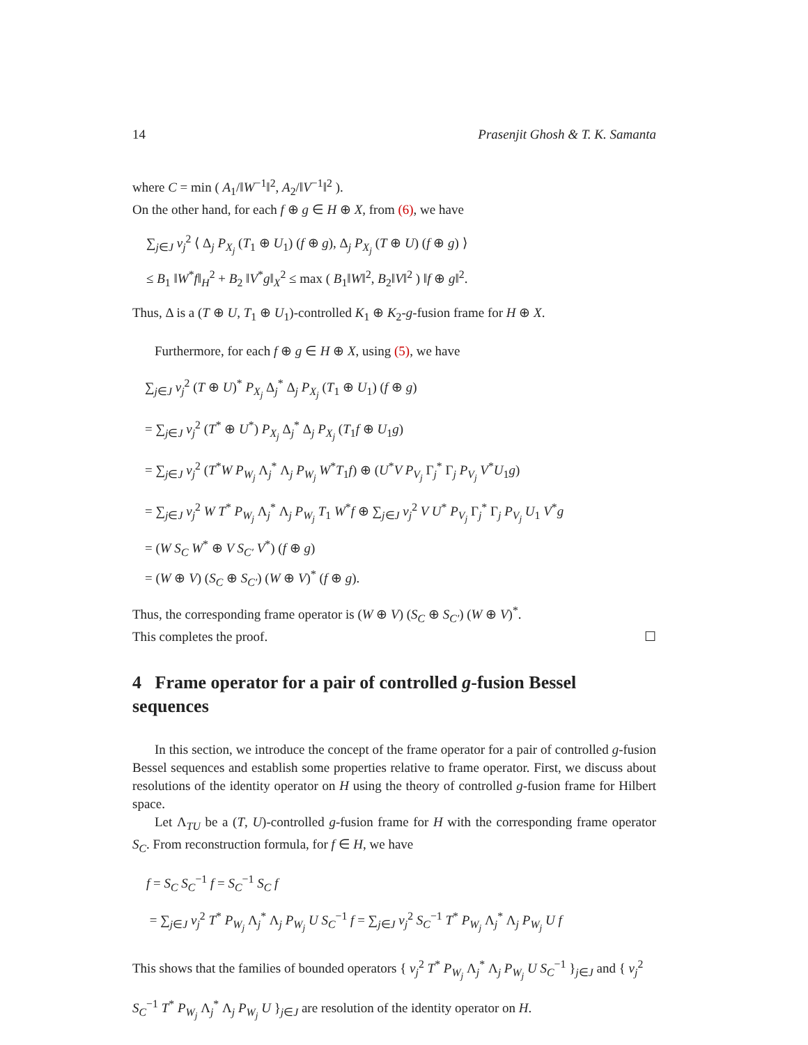14 Prasenjit Ghosh & T. K. Samanta
where C = min ( A<sub>1</sub>/‖W<sup>−1</sup>‖<sup>2</sup>, A<sub>2</sub>/‖V<sup>−1</sup>‖<sup>2</sup> ).
On the other hand, for each f ⊕ g ∈ H ⊕ X, from (6), we have
∑<sub>j∈J</sub> v<sub>j</sub><sup>2</sup> ⟨ Δ<sub>j</sub> P<sub>X<sub>j</sub></sub> (T<sub>1</sub> ⊕ U<sub>1</sub>) (f ⊕ g), Δ<sub>j</sub> P<sub>X<sub>j</sub></sub> (T ⊕ U) (f ⊕ g) ⟩
≤ B<sub>1</sub> ‖W<sup>*</sup>f‖<sub>H</sub><sup>2</sup> + B<sub>2</sub> ‖V<sup>*</sup>g‖<sub>X</sub><sup>2</sup> ≤ max ( B<sub>1</sub>‖W‖<sup>2</sup>, B<sub>2</sub>‖V‖<sup>2</sup> ) ‖f ⊕ g‖<sup>2</sup>.
Thus, Δ is a (T ⊕ U, T<sub>1</sub> ⊕ U<sub>1</sub>)-controlled K<sub>1</sub> ⊕ K<sub>2</sub>-g-fusion frame for H ⊕ X.
Furthermore, for each f ⊕ g ∈ H ⊕ X, using (5), we have
∑<sub>j∈J</sub> v<sub>j</sub><sup>2</sup> (T ⊕ U)<sup>*</sup> P<sub>X<sub>j</sub></sub> Δ<sub>j</sub><sup>*</sup> Δ<sub>j</sub> P<sub>X<sub>j</sub></sub> (T<sub>1</sub> ⊕ U<sub>1</sub>) (f ⊕ g)
= ∑<sub>j∈J</sub> v<sub>j</sub><sup>2</sup> (T<sup>*</sup> ⊕ U<sup>*</sup>) P<sub>X<sub>j</sub></sub> Δ<sub>j</sub><sup>*</sup> Δ<sub>j</sub> P<sub>X<sub>j</sub></sub> (T<sub>1</sub>f ⊕ U<sub>1</sub>g)
= ∑<sub>j∈J</sub> v<sub>j</sub><sup>2</sup> (T<sup>*</sup>W P<sub>W<sub>j</sub></sub> Λ<sub>j</sub><sup>*</sup> Λ<sub>j</sub> P<sub>W<sub>j</sub></sub> W<sup>*</sup>T<sub>1</sub>f) ⊕ (U<sup>*</sup>V P<sub>V<sub>j</sub></sub> Γ<sub>j</sub><sup>*</sup> Γ<sub>j</sub> P<sub>V<sub>j</sub></sub> V<sup>*</sup>U<sub>1</sub>g)
= ∑<sub>j∈J</sub> v<sub>j</sub><sup>2</sup> W T<sup>*</sup> P<sub>W<sub>j</sub></sub> Λ<sub>j</sub><sup>*</sup> Λ<sub>j</sub> P<sub>W<sub>j</sub></sub> T<sub>1</sub> W<sup>*</sup>f ⊕ ∑<sub>j∈J</sub> v<sub>j</sub><sup>2</sup> V U<sup>*</sup> P<sub>V<sub>j</sub></sub> Γ<sub>j</sub><sup>*</sup> Γ<sub>j</sub> P<sub>V<sub>j</sub></sub> U<sub>1</sub> V<sup>*</sup>g
= (W S<sub>C</sub> W<sup>*</sup> ⊕ V S<sub>C′</sub> V<sup>*</sup>) (f ⊕ g)
= (W ⊕ V) (S<sub>C</sub> ⊕ S<sub>C′</sub>) (W ⊕ V)<sup>*</sup> (f ⊕ g).
Thus, the corresponding frame operator is (W ⊕ V) (S<sub>C</sub> ⊕ S<sub>C′</sub>) (W ⊕ V)<sup>*</sup>.
This completes the proof. ☐
4 Frame operator for a pair of controlled g-fusion Bessel sequences
In this section, we introduce the concept of the frame operator for a pair of controlled g-fusion Bessel sequences and establish some properties relative to frame operator. First, we discuss about resolutions of the identity operator on H using the theory of controlled g-fusion frame for Hilbert space.
Let Λ<sub>TU</sub> be a (T, U)-controlled g-fusion frame for H with the corresponding frame operator S<sub>C</sub>. From reconstruction formula, for f ∈ H, we have
f = S<sub>C</sub> S<sub>C</sub><sup>−1</sup> f = S<sub>C</sub><sup>−1</sup> S<sub>C</sub> f
= ∑<sub>j∈J</sub> v<sub>j</sub><sup>2</sup> T<sup>*</sup> P<sub>W<sub>j</sub></sub> Λ<sub>j</sub><sup>*</sup> Λ<sub>j</sub> P<sub>W<sub>j</sub></sub> U S<sub>C</sub><sup>−1</sup> f = ∑<sub>j∈J</sub> v<sub>j</sub><sup>2</sup> S<sub>C</sub><sup>−1</sup> T<sup>*</sup> P<sub>W<sub>j</sub></sub> Λ<sub>j</sub><sup>*</sup> Λ<sub>j</sub> P<sub>W<sub>j</sub></sub> U f
This shows that the families of bounded operators { v<sub>j</sub><sup>2</sup> T<sup>*</sup> P<sub>W<sub>j</sub></sub> Λ<sub>j</sub><sup>*</sup> Λ<sub>j</sub> P<sub>W<sub>j</sub></sub> U S<sub>C</sub><sup>−1</sup> }<sub>j∈J</sub> and { v<sub>j</sub><sup>2</sup> S<sub>C</sub><sup>−1</sup> T<sup>*</sup> P<sub>W<sub>j</sub></sub> Λ<sub>j</sub><sup>*</sup> Λ<sub>j</sub> P<sub>W<sub>j</sub></sub> U }<sub>j∈J</sub> are resolution of the identity operator on H.